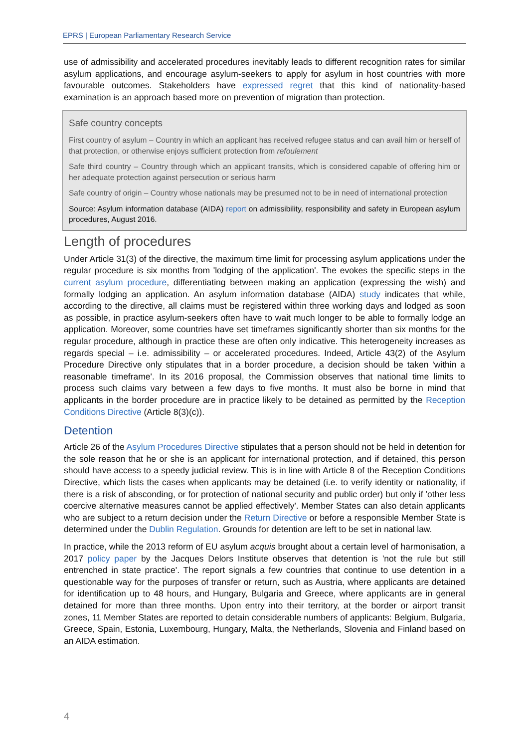EPRS | European Parliamentary Research Service
use of admissibility and accelerated procedures inevitably leads to different recognition rates for similar asylum applications, and encourage asylum-seekers to apply for asylum in host countries with more favourable outcomes. Stakeholders have expressed regret that this kind of nationality-based examination is an approach based more on prevention of migration than protection.
Safe country concepts
First country of asylum – Country in which an applicant has received refugee status and can avail him or herself of that protection, or otherwise enjoys sufficient protection from refoulement
Safe third country – Country through which an applicant transits, which is considered capable of offering him or her adequate protection against persecution or serious harm
Safe country of origin – Country whose nationals may be presumed not to be in need of international protection
Source: Asylum information database (AIDA) report on admissibility, responsibility and safety in European asylum procedures, August 2016.
Length of procedures
Under Article 31(3) of the directive, the maximum time limit for processing asylum applications under the regular procedure is six months from 'lodging of the application'. The evokes the specific steps in the current asylum procedure, differentiating between making an application (expressing the wish) and formally lodging an application. An asylum information database (AIDA) study indicates that while, according to the directive, all claims must be registered within three working days and lodged as soon as possible, in practice asylum-seekers often have to wait much longer to be able to formally lodge an application. Moreover, some countries have set timeframes significantly shorter than six months for the regular procedure, although in practice these are often only indicative. This heterogeneity increases as regards special – i.e. admissibility – or accelerated procedures. Indeed, Article 43(2) of the Asylum Procedure Directive only stipulates that in a border procedure, a decision should be taken 'within a reasonable timeframe'. In its 2016 proposal, the Commission observes that national time limits to process such claims vary between a few days to five months. It must also be borne in mind that applicants in the border procedure are in practice likely to be detained as permitted by the Reception Conditions Directive (Article 8(3)(c)).
Detention
Article 26 of the Asylum Procedures Directive stipulates that a person should not be held in detention for the sole reason that he or she is an applicant for international protection, and if detained, this person should have access to a speedy judicial review. This is in line with Article 8 of the Reception Conditions Directive, which lists the cases when applicants may be detained (i.e. to verify identity or nationality, if there is a risk of absconding, or for protection of national security and public order) but only if 'other less coercive alternative measures cannot be applied effectively'. Member States can also detain applicants who are subject to a return decision under the Return Directive or before a responsible Member State is determined under the Dublin Regulation. Grounds for detention are left to be set in national law.
In practice, while the 2013 reform of EU asylum acquis brought about a certain level of harmonisation, a 2017 policy paper by the Jacques Delors Institute observes that detention is 'not the rule but still entrenched in state practice'. The report signals a few countries that continue to use detention in a questionable way for the purposes of transfer or return, such as Austria, where applicants are detained for identification up to 48 hours, and Hungary, Bulgaria and Greece, where applicants are in general detained for more than three months. Upon entry into their territory, at the border or airport transit zones, 11 Member States are reported to detain considerable numbers of applicants: Belgium, Bulgaria, Greece, Spain, Estonia, Luxembourg, Hungary, Malta, the Netherlands, Slovenia and Finland based on an AIDA estimation.
4